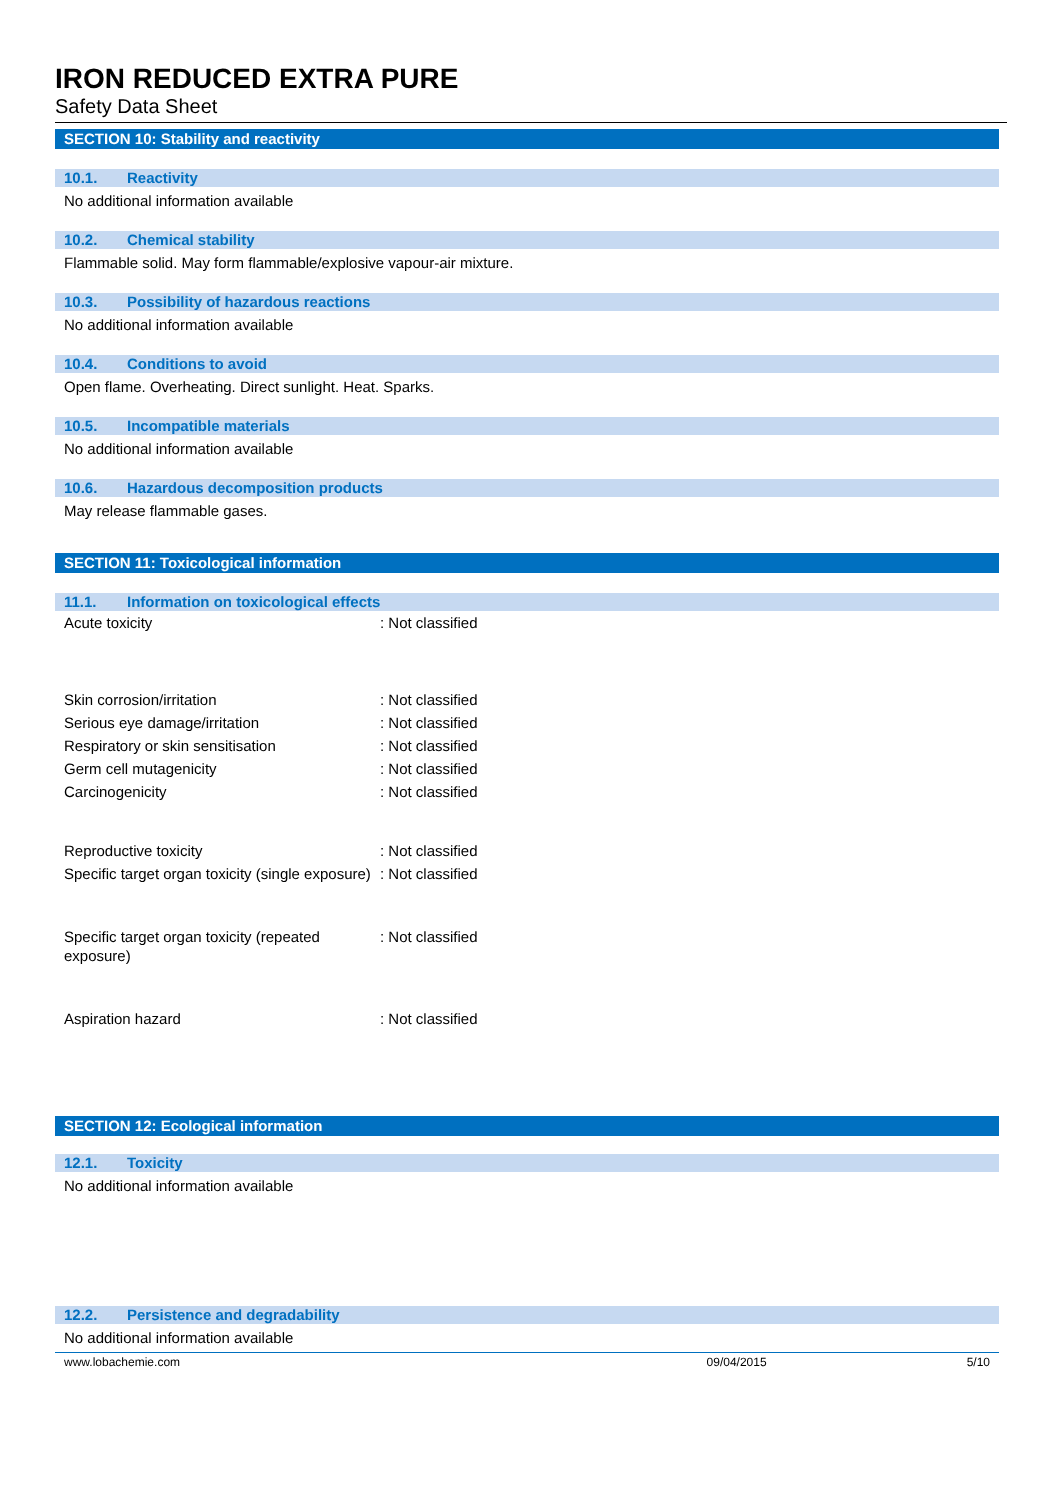IRON REDUCED EXTRA PURE
Safety Data Sheet
SECTION 10: Stability and reactivity
10.1. Reactivity
No additional information available
10.2. Chemical stability
Flammable solid. May form flammable/explosive vapour-air mixture.
10.3. Possibility of hazardous reactions
No additional information available
10.4. Conditions to avoid
Open flame. Overheating. Direct sunlight. Heat. Sparks.
10.5. Incompatible materials
No additional information available
10.6. Hazardous decomposition products
May release flammable gases.
SECTION 11: Toxicological information
11.1. Information on toxicological effects
| Acute toxicity | : Not classified |
| Skin corrosion/irritation | : Not classified |
| Serious eye damage/irritation | : Not classified |
| Respiratory or skin sensitisation | : Not classified |
| Germ cell mutagenicity | : Not classified |
| Carcinogenicity | : Not classified |
| Reproductive toxicity | : Not classified |
| Specific target organ toxicity (single exposure) | : Not classified |
| Specific target organ toxicity (repeated exposure) | : Not classified |
| Aspiration hazard | : Not classified |
SECTION 12: Ecological information
12.1. Toxicity
No additional information available
12.2. Persistence and degradability
No additional information available
www.lobachemie.com 09/04/2015 5/10